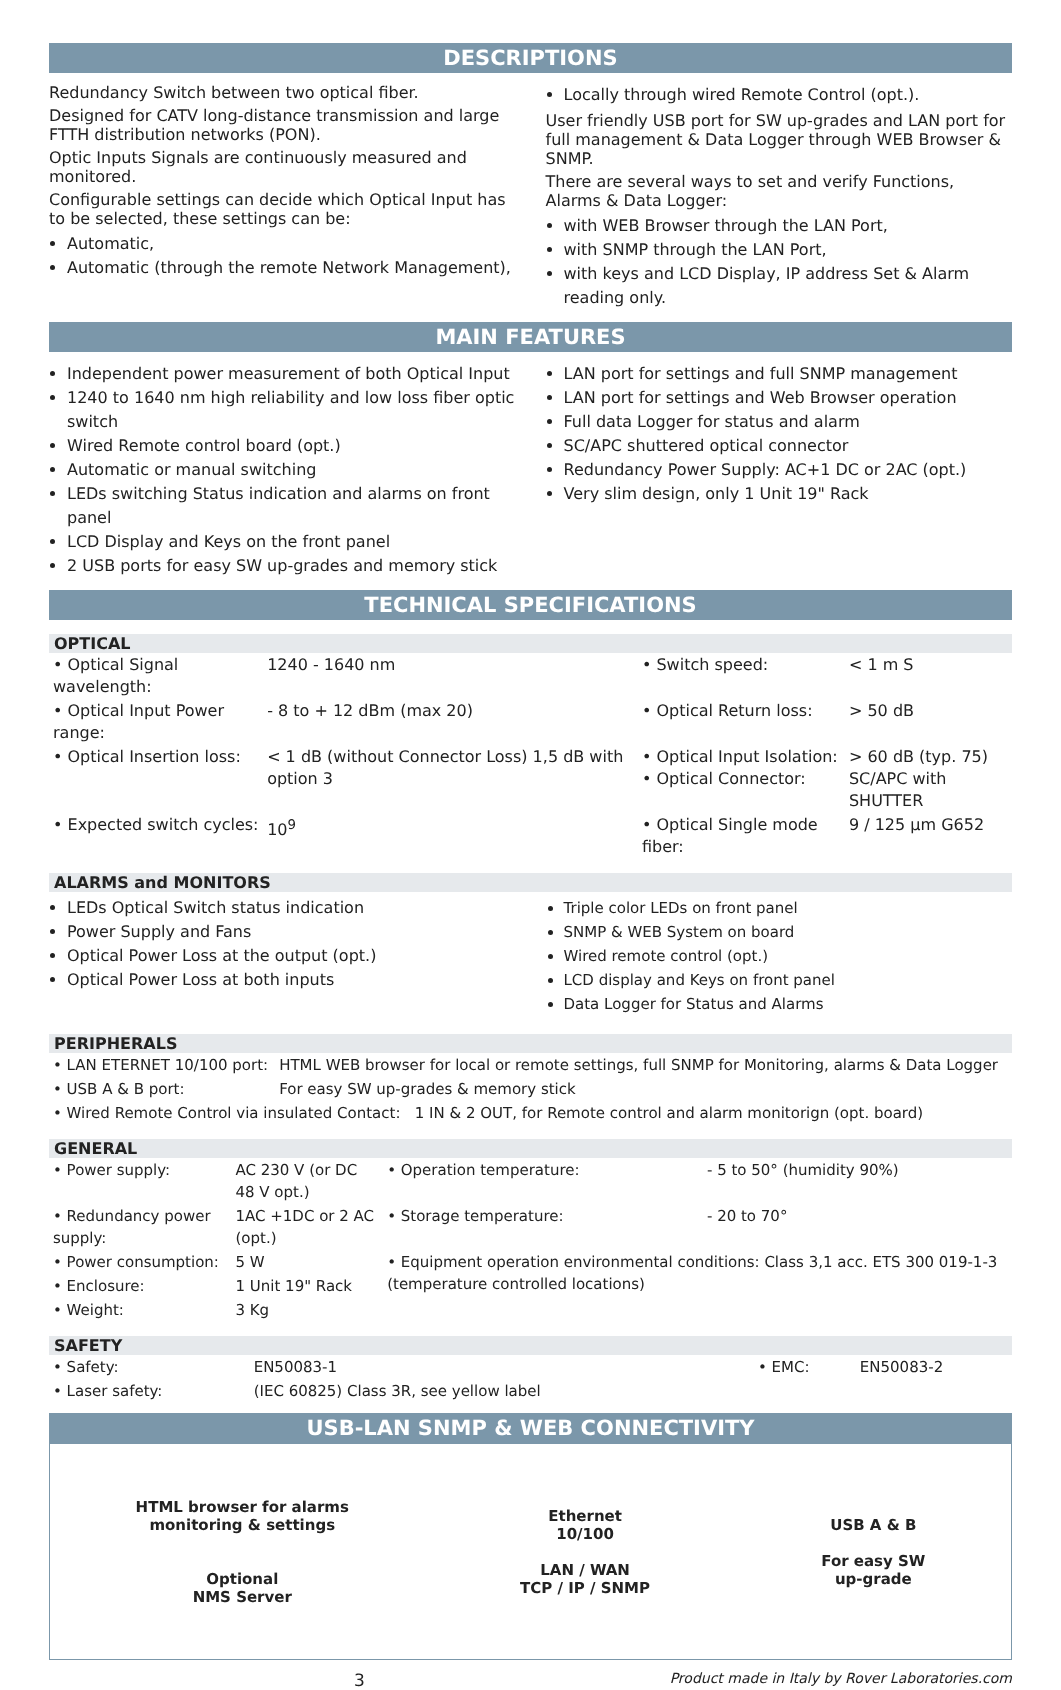DESCRIPTIONS
Redundancy Switch between two optical fiber.
Designed for CATV long-distance transmission and large FTTH distribution networks (PON).
Optic Inputs Signals are continuously measured and monitored.
Configurable settings can decide which Optical Input has to be selected, these settings can be:
Automatic,
Automatic (through the remote Network Management),
Locally through wired Remote Control (opt.).
User friendly USB port for SW up-grades and LAN port for full management & Data Logger through WEB Browser & SNMP.
There are several ways to set and verify Functions, Alarms & Data Logger:
with WEB Browser through the LAN Port,
with SNMP through the LAN Port,
with keys and LCD Display, IP address Set & Alarm reading only.
MAIN FEATURES
Independent power measurement of both Optical Input
1240 to 1640 nm high reliability and low loss fiber optic switch
Wired Remote control board (opt.)
Automatic or manual switching
LEDs switching Status indication and alarms on front panel
LCD Display and Keys on the front panel
2 USB ports for easy SW up-grades and memory stick
LAN port for settings and full SNMP management
LAN port for settings and Web Browser operation
Full data Logger for status and alarm
SC/APC shuttered optical connector
Redundancy Power Supply: AC+1 DC or 2AC (opt.)
Very slim design, only 1 Unit 19" Rack
TECHNICAL SPECIFICATIONS
OPTICAL
| • Optical Signal wavelength: | 1240 - 1640 nm | • Switch speed: | < 1 m S |
| • Optical Input Power range: | - 8 to + 12 dBm (max 20) | • Optical Return loss: | > 50 dB |
| • Optical Insertion loss: | < 1 dB (without Connector Loss) 1,5 dB with option 3 | • Optical Input Isolation: • Optical Connector: | > 60 dB (typ. 75) SC/APC with SHUTTER |
| • Expected switch cycles: | 10<sup>9</sup> | • Optical Single mode fiber: | 9 / 125 µm G652 |
ALARMS and MONITORS
LEDs Optical Switch status indication
Power Supply and Fans
Optical Power Loss at the output (opt.)
Optical Power Loss at both inputs
Triple color LEDs on front panel
SNMP & WEB System on board
Wired remote control (opt.)
LCD display and Keys on front panel
Data Logger for Status and Alarms
PERIPHERALS
| • LAN ETERNET 10/100 port: | HTML WEB browser for local or remote settings, full SNMP for Monitoring, alarms & Data Logger |
| • USB A & B port: | For easy SW up-grades & memory stick |
| • Wired Remote Control via insulated Contact: 1 IN & 2 OUT, for Remote control and alarm monitorign (opt. board) | |
GENERAL
| • Power supply: | AC 230 V (or DC 48 V opt.) | • Operation temperature: | - 5 to 50° (humidity 90%) |
| • Redundancy power supply: | 1AC +1DC or 2 AC (opt.) | • Storage temperature: | - 20 to 70° |
| • Power consumption: | 5 W | • Equipment operation environmental conditions: Class 3,1 acc. ETS 300 019-1-3 (temperature controlled locations) | |
| • Enclosure: | 1 Unit 19" Rack | | |
| • Weight: | 3 Kg | | |
SAFETY
| • Safety: | EN50083-1 | • EMC: | EN50083-2 |
| • Laser safety: | (IEC 60825) Class 3R, see yellow label | | |
USB-LAN SNMP & WEB CONNECTIVITY
HTML browser for alarms
monitoring & settings
Optional
NMS Server
Ethernet
10/100
LAN / WAN
TCP / IP / SNMP
USB A & B
For easy SW
up-grade
3 Product made in Italy by Rover Laboratories.com